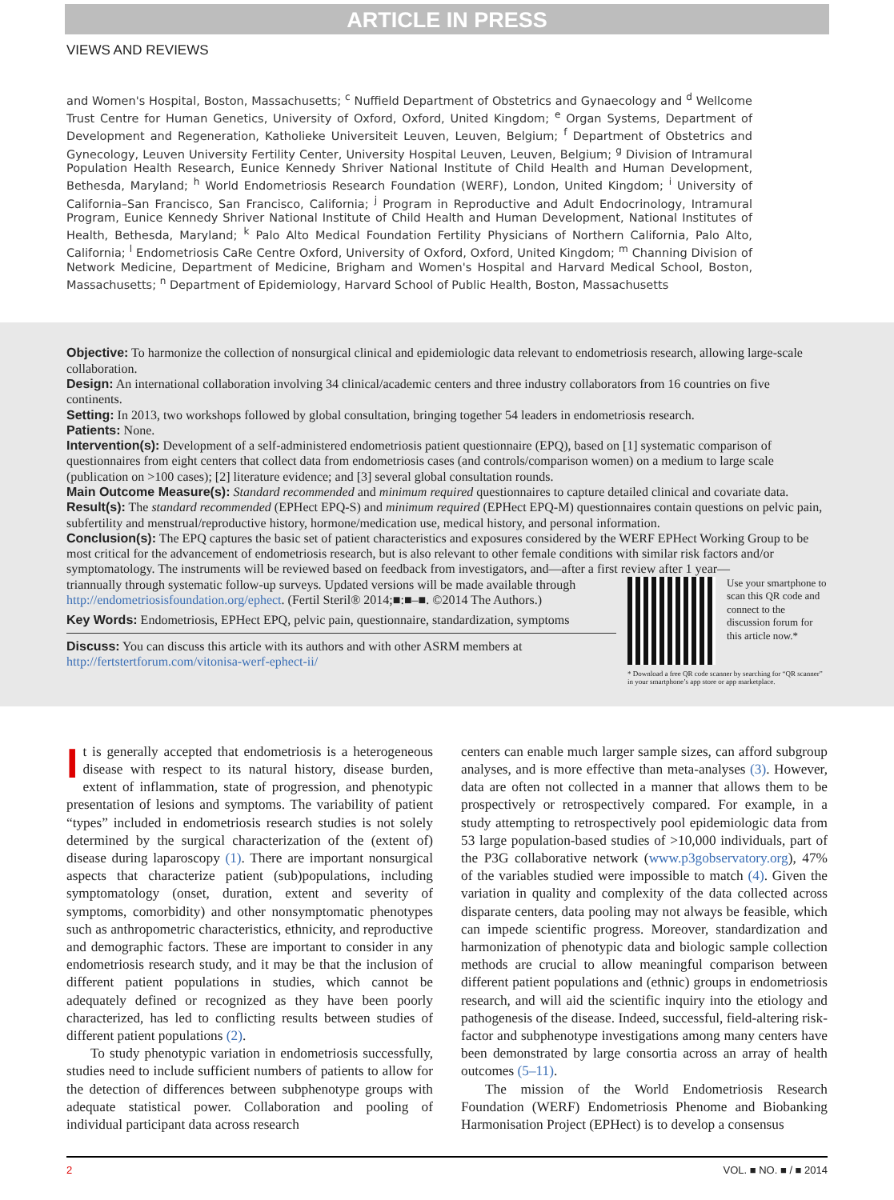ARTICLE IN PRESS
VIEWS AND REVIEWS
and Women's Hospital, Boston, Massachusetts; <sup>c</sup> Nuffield Department of Obstetrics and Gynaecology and <sup>d</sup> Wellcome Trust Centre for Human Genetics, University of Oxford, Oxford, United Kingdom; <sup>e</sup> Organ Systems, Department of Development and Regeneration, Katholieke Universiteit Leuven, Leuven, Belgium; <sup>f</sup> Department of Obstetrics and Gynecology, Leuven University Fertility Center, University Hospital Leuven, Leuven, Belgium; <sup>g</sup> Division of Intramural Population Health Research, Eunice Kennedy Shriver National Institute of Child Health and Human Development, Bethesda, Maryland; <sup>h</sup> World Endometriosis Research Foundation (WERF), London, United Kingdom; <sup>i</sup> University of California–San Francisco, San Francisco, California; <sup>j</sup> Program in Reproductive and Adult Endocrinology, Intramural Program, Eunice Kennedy Shriver National Institute of Child Health and Human Development, National Institutes of Health, Bethesda, Maryland; <sup>k</sup> Palo Alto Medical Foundation Fertility Physicians of Northern California, Palo Alto, California; <sup>l</sup> Endometriosis CaRe Centre Oxford, University of Oxford, Oxford, United Kingdom; <sup>m</sup> Channing Division of Network Medicine, Department of Medicine, Brigham and Women's Hospital and Harvard Medical School, Boston, Massachusetts; <sup>n</sup> Department of Epidemiology, Harvard School of Public Health, Boston, Massachusetts
Objective: To harmonize the collection of nonsurgical clinical and epidemiologic data relevant to endometriosis research, allowing large-scale collaboration.
Design: An international collaboration involving 34 clinical/academic centers and three industry collaborators from 16 countries on five continents.
Setting: In 2013, two workshops followed by global consultation, bringing together 54 leaders in endometriosis research.
Patients: None.
Intervention(s): Development of a self-administered endometriosis patient questionnaire (EPQ), based on [1] systematic comparison of questionnaires from eight centers that collect data from endometriosis cases (and controls/comparison women) on a medium to large scale (publication on >100 cases); [2] literature evidence; and [3] several global consultation rounds.
Main Outcome Measure(s): Standard recommended and minimum required questionnaires to capture detailed clinical and covariate data.
Result(s): The standard recommended (EPHect EPQ-S) and minimum required (EPHect EPQ-M) questionnaires contain questions on pelvic pain, subfertility and menstrual/reproductive history, hormone/medication use, medical history, and personal information.
Conclusion(s): The EPQ captures the basic set of patient characteristics and exposures considered by the WERF EPHect Working Group to be most critical for the advancement of endometriosis research, but is also relevant to other female conditions with similar risk factors and/or symptomatology. The instruments will be reviewed based on feedback from investigators, and—after a first review after 1 year—
triannually through systematic follow-up surveys. Updated versions will be made available through http://endometriosisfoundation.org/ephect. (Fertil Steril® 2014;■:■–■. ©2014 The Authors.)
Key Words: Endometriosis, EPHect EPQ, pelvic pain, questionnaire, standardization, symptoms
Discuss: You can discuss this article with its authors and with other ASRM members at http://fertstertforum.com/vitonisa-werf-ephect-ii/
Use your smartphone to scan this QR code and connect to the discussion forum for this article now.*
* Download a free QR code scanner by searching for “QR scanner” in your smartphone’s app store or app marketplace.
It is generally accepted that endometriosis is a heterogeneous disease with respect to its natural history, disease burden, extent of inflammation, state of progression, and phenotypic presentation of lesions and symptoms. The variability of patient “types” included in endometriosis research studies is not solely determined by the surgical characterization of the (extent of) disease during laparoscopy (1). There are important nonsurgical aspects that characterize patient (sub)populations, including symptomatology (onset, duration, extent and severity of symptoms, comorbidity) and other nonsymptomatic phenotypes such as anthropometric characteristics, ethnicity, and reproductive and demographic factors. These are important to consider in any endometriosis research study, and it may be that the inclusion of different patient populations in studies, which cannot be adequately defined or recognized as they have been poorly characterized, has led to conflicting results between studies of different patient populations (2).
To study phenotypic variation in endometriosis successfully, studies need to include sufficient numbers of patients to allow for the detection of differences between subphenotype groups with adequate statistical power. Collaboration and pooling of individual participant data across research
centers can enable much larger sample sizes, can afford subgroup analyses, and is more effective than meta-analyses (3). However, data are often not collected in a manner that allows them to be prospectively or retrospectively compared. For example, in a study attempting to retrospectively pool epidemiologic data from 53 large population-based studies of >10,000 individuals, part of the P3G collaborative network (www.p3gobservatory.org), 47% of the variables studied were impossible to match (4). Given the variation in quality and complexity of the data collected across disparate centers, data pooling may not always be feasible, which can impede scientific progress. Moreover, standardization and harmonization of phenotypic data and biologic sample collection methods are crucial to allow meaningful comparison between different patient populations and (ethnic) groups in endometriosis research, and will aid the scientific inquiry into the etiology and pathogenesis of the disease. Indeed, successful, field-altering risk-factor and subphenotype investigations among many centers have been demonstrated by large consortia across an array of health outcomes (5–11).
The mission of the World Endometriosis Research Foundation (WERF) Endometriosis Phenome and Biobanking Harmonisation Project (EPHect) is to develop a consensus
2 VOL. ■ NO. ■ / ■ 2014